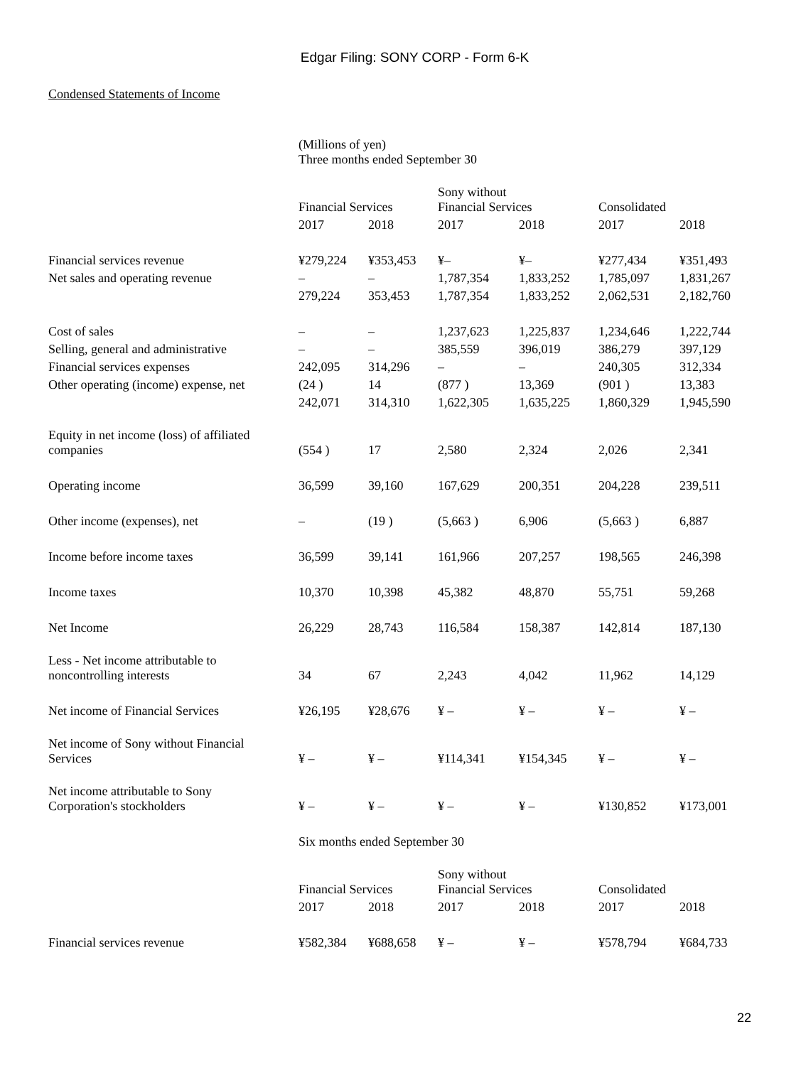Edgar Filing: SONY CORP - Form 6-K
Condensed Statements of Income
| | (Millions of yen) Three months ended September 30 | | | | | |
| | Financial Services | | Sony without Financial Services | | Consolidated | |
| | 2017 | 2018 | 2017 | 2018 | 2017 | 2018 |
| Financial services revenue | ¥279,224 | ¥353,453 | ¥– | ¥– | ¥277,434 | ¥351,493 |
| Net sales and operating revenue | – | – | 1,787,354 | 1,833,252 | 1,785,097 | 1,831,267 |
| | 279,224 | 353,453 | 1,787,354 | 1,833,252 | 2,062,531 | 2,182,760 |
| Cost of sales | – | – | 1,237,623 | 1,225,837 | 1,234,646 | 1,222,744 |
| Selling, general and administrative | – | – | 385,559 | 396,019 | 386,279 | 397,129 |
| Financial services expenses | 242,095 | 314,296 | – | – | 240,305 | 312,334 |
| Other operating (income) expense, net | (24 ) | 14 | (877 ) | 13,369 | (901 ) | 13,383 |
| | 242,071 | 314,310 | 1,622,305 | 1,635,225 | 1,860,329 | 1,945,590 |
| Equity in net income (loss) of affiliated companies | (554 ) | 17 | 2,580 | 2,324 | 2,026 | 2,341 |
| Operating income | 36,599 | 39,160 | 167,629 | 200,351 | 204,228 | 239,511 |
| Other income (expenses), net | – | (19 ) | (5,663 ) | 6,906 | (5,663 ) | 6,887 |
| Income before income taxes | 36,599 | 39,141 | 161,966 | 207,257 | 198,565 | 246,398 |
| Income taxes | 10,370 | 10,398 | 45,382 | 48,870 | 55,751 | 59,268 |
| Net Income | 26,229 | 28,743 | 116,584 | 158,387 | 142,814 | 187,130 |
| Less - Net income attributable to noncontrolling interests | 34 | 67 | 2,243 | 4,042 | 11,962 | 14,129 |
| Net income of Financial Services | ¥26,195 | ¥28,676 | ¥ – | ¥ – | ¥ – | ¥ – |
| Net income of Sony without Financial Services | ¥ – | ¥ – | ¥114,341 | ¥154,345 | ¥ – | ¥ – |
| Net income attributable to Sony Corporation's stockholders | ¥ – | ¥ – | ¥ – | ¥ – | ¥130,852 | ¥173,001 |
| | Six months ended September 30 | | | | | |
| | Financial Services | | Sony without Financial Services | | Consolidated | |
| | 2017 | 2018 | 2017 | 2018 | 2017 | 2018 |
| Financial services revenue | ¥582,384 | ¥688,658 | ¥ – | ¥ – | ¥578,794 | ¥684,733 |
22